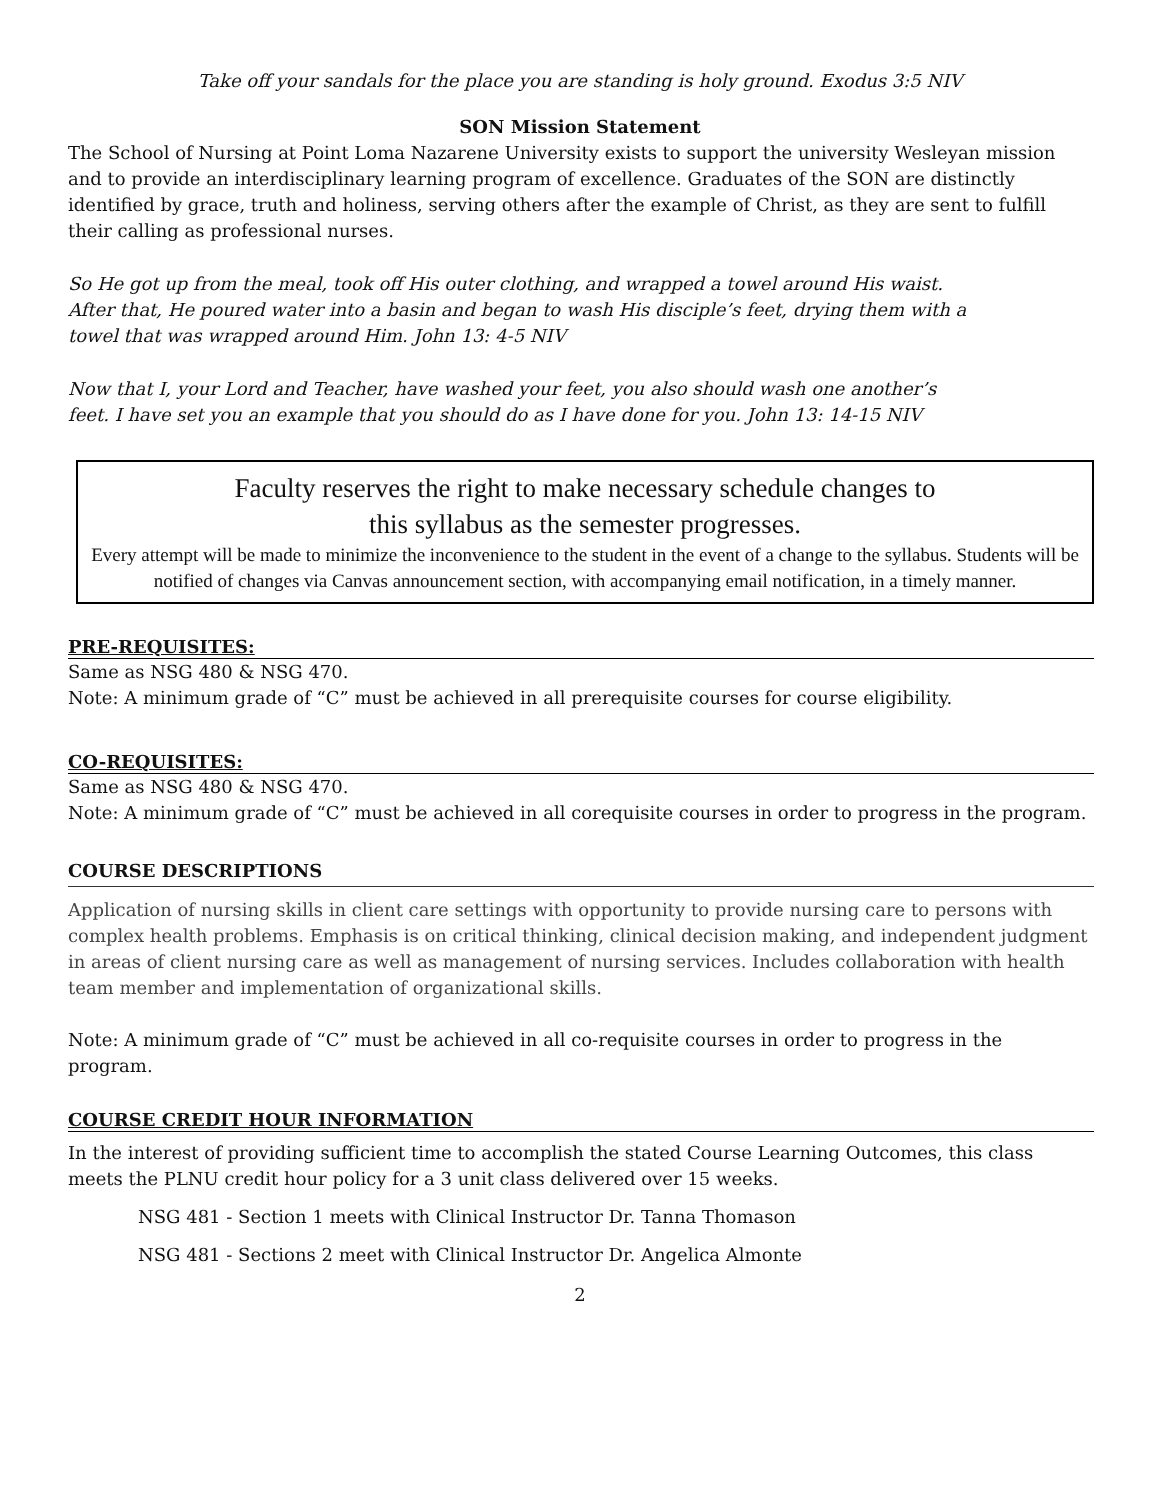Take off your sandals for the place you are standing is holy ground. Exodus 3:5 NIV
SON Mission Statement
The School of Nursing at Point Loma Nazarene University exists to support the university Wesleyan mission and to provide an interdisciplinary learning program of excellence. Graduates of the SON are distinctly identified by grace, truth and holiness, serving others after the example of Christ, as they are sent to fulfill their calling as professional nurses.
So He got up from the meal, took off His outer clothing, and wrapped a towel around His waist.
After that, He poured water into a basin and began to wash His disciple’s feet, drying them with a
towel that was wrapped around Him. John 13: 4-5 NIV
Now that I, your Lord and Teacher, have washed your feet, you also should wash one another’s
feet. I have set you an example that you should do as I have done for you. John 13: 14-15 NIV
Faculty reserves the right to make necessary schedule changes to
this syllabus as the semester progresses.
Every attempt will be made to minimize the inconvenience to the student in the event of a change to the syllabus. Students will be notified of changes via Canvas announcement section, with accompanying email notification, in a timely manner.
PRE-REQUISITES:
Same as NSG 480 & NSG 470.
Note: A minimum grade of “C” must be achieved in all prerequisite courses for course eligibility.
CO-REQUISITES:
Same as NSG 480 & NSG 470.
Note: A minimum grade of “C” must be achieved in all corequisite courses in order to progress in the program.
COURSE DESCRIPTIONS
Application of nursing skills in client care settings with opportunity to provide nursing care to persons with complex health problems. Emphasis is on critical thinking, clinical decision making, and independent judgment in areas of client nursing care as well as management of nursing services. Includes collaboration with health team member and implementation of organizational skills.
Note: A minimum grade of “C” must be achieved in all co-requisite courses in order to progress in the program.
COURSE CREDIT HOUR INFORMATION
In the interest of providing sufficient time to accomplish the stated Course Learning Outcomes, this class meets the PLNU credit hour policy for a 3 unit class delivered over 15 weeks.
NSG 481 - Section 1 meets with Clinical Instructor Dr. Tanna Thomason
NSG 481 - Sections 2 meet with Clinical Instructor Dr. Angelica Almonte
2